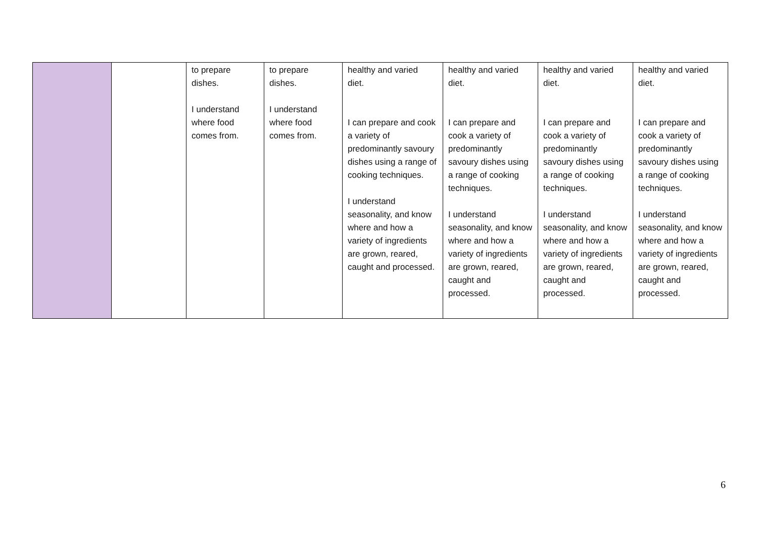| | | to prepare dishes. I understand where food comes from. | to prepare dishes. I understand where food comes from. | healthy and varied diet. I can prepare and cook a variety of predominantly savoury dishes using a range of cooking techniques. I understand seasonality, and know where and how a variety of ingredients are grown, reared, caught and processed. | healthy and varied diet. I can prepare and cook a variety of predominantly savoury dishes using a range of cooking techniques. I understand seasonality, and know where and how a variety of ingredients are grown, reared, caught and processed. | healthy and varied diet. I can prepare and cook a variety of predominantly savoury dishes using a range of cooking techniques. I understand seasonality, and know where and how a variety of ingredients are grown, reared, caught and processed. | healthy and varied diet. I can prepare and cook a variety of predominantly savoury dishes using a range of cooking techniques. I understand seasonality, and know where and how a variety of ingredients are grown, reared, caught and processed. |
6